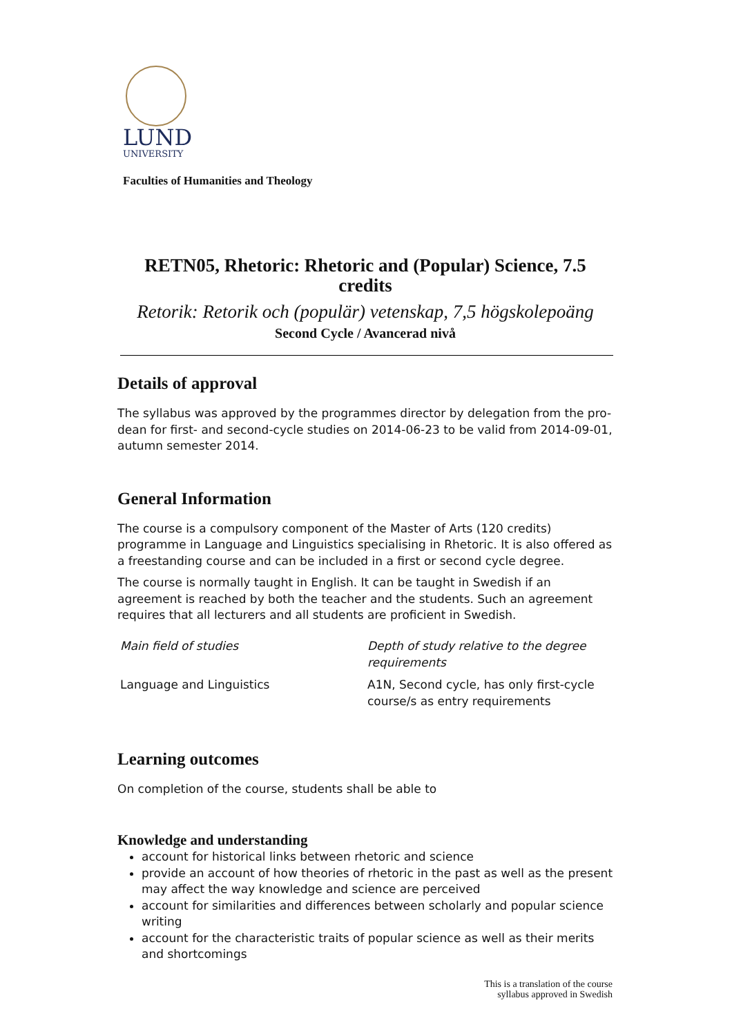LUND
UNIVERSITY
Faculties of Humanities and Theology
RETN05, Rhetoric: Rhetoric and (Popular) Science, 7.5 credits
Retorik: Retorik och (populär) vetenskap, 7,5 högskolepoäng
Second Cycle / Avancerad nivå
Details of approval
The syllabus was approved by the programmes director by delegation from the pro-dean for first- and second-cycle studies on 2014-06-23 to be valid from 2014-09-01, autumn semester 2014.
General Information
The course is a compulsory component of the Master of Arts (120 credits) programme in Language and Linguistics specialising in Rhetoric. It is also offered as a freestanding course and can be included in a first or second cycle degree.
The course is normally taught in English. It can be taught in Swedish if an agreement is reached by both the teacher and the students. Such an agreement requires that all lecturers and all students are proficient in Swedish.
| Main field of studies | Depth of study relative to the degree requirements |
| Language and Linguistics | A1N, Second cycle, has only first-cycle course/s as entry requirements |
Learning outcomes
On completion of the course, students shall be able to
Knowledge and understanding
account for historical links between rhetoric and science
provide an account of how theories of rhetoric in the past as well as the present may affect the way knowledge and science are perceived
account for similarities and differences between scholarly and popular science writing
account for the characteristic traits of popular science as well as their merits and shortcomings
This is a translation of the course
syllabus approved in Swedish